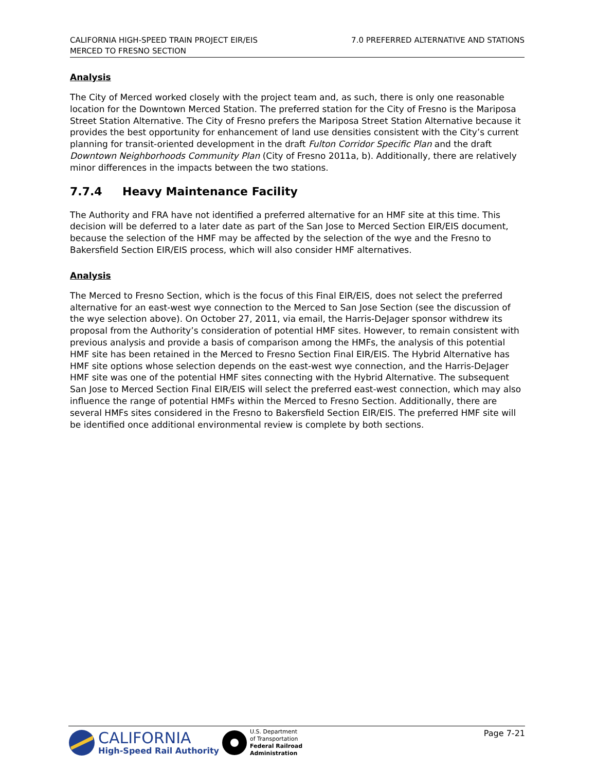CALIFORNIA HIGH-SPEED TRAIN PROJECT EIR/EIS
MERCED TO FRESNO SECTION
7.0 PREFERRED ALTERNATIVE AND STATIONS
Analysis
The City of Merced worked closely with the project team and, as such, there is only one reasonable location for the Downtown Merced Station. The preferred station for the City of Fresno is the Mariposa Street Station Alternative. The City of Fresno prefers the Mariposa Street Station Alternative because it provides the best opportunity for enhancement of land use densities consistent with the City’s current planning for transit-oriented development in the draft Fulton Corridor Specific Plan and the draft Downtown Neighborhoods Community Plan (City of Fresno 2011a, b). Additionally, there are relatively minor differences in the impacts between the two stations.
7.7.4 Heavy Maintenance Facility
The Authority and FRA have not identified a preferred alternative for an HMF site at this time. This decision will be deferred to a later date as part of the San Jose to Merced Section EIR/EIS document, because the selection of the HMF may be affected by the selection of the wye and the Fresno to Bakersfield Section EIR/EIS process, which will also consider HMF alternatives.
Analysis
The Merced to Fresno Section, which is the focus of this Final EIR/EIS, does not select the preferred alternative for an east-west wye connection to the Merced to San Jose Section (see the discussion of the wye selection above). On October 27, 2011, via email, the Harris-DeJager sponsor withdrew its proposal from the Authority’s consideration of potential HMF sites. However, to remain consistent with previous analysis and provide a basis of comparison among the HMFs, the analysis of this potential HMF site has been retained in the Merced to Fresno Section Final EIR/EIS. The Hybrid Alternative has HMF site options whose selection depends on the east-west wye connection, and the Harris-DeJager HMF site was one of the potential HMF sites connecting with the Hybrid Alternative. The subsequent San Jose to Merced Section Final EIR/EIS will select the preferred east-west connection, which may also influence the range of potential HMFs within the Merced to Fresno Section. Additionally, there are several HMFs sites considered in the Fresno to Bakersfield Section EIR/EIS. The preferred HMF site will be identified once additional environmental review is complete by both sections.
CALIFORNIA
High-Speed Rail Authority
U.S. Department
of Transportation
Federal Railroad
Administration
Page 7-21